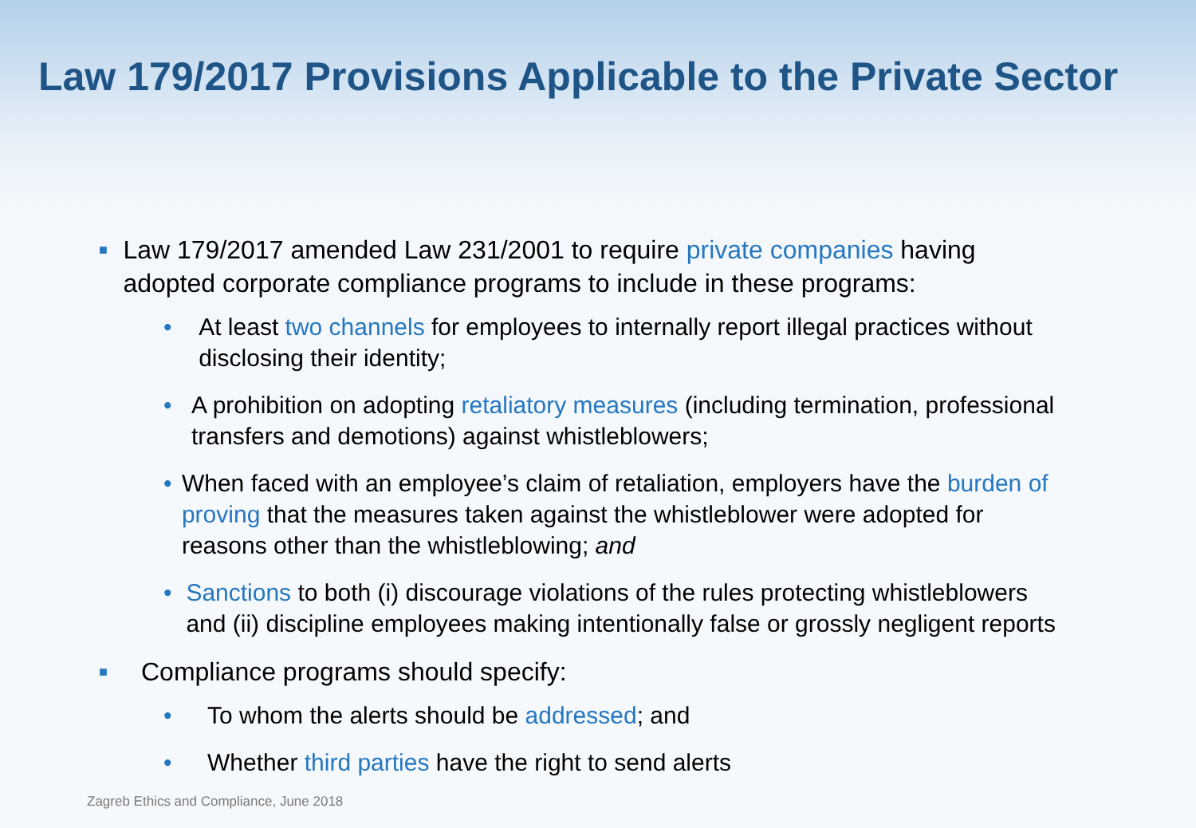Law 179/2017 Provisions Applicable to the Private Sector
■
Law 179/2017 amended Law 231/2001 to require private companies having adopted corporate compliance programs to include in these programs:
• At least two channels for employees to internally report illegal practices without disclosing their identity;
• A prohibition on adopting retaliatory measures (including termination, professional transfers and demotions) against whistleblowers;
• When faced with an employee’s claim of retaliation, employers have the burden of proving that the measures taken against the whistleblower were adopted for reasons other than the whistleblowing; and
• Sanctions to both (i) discourage violations of the rules protecting whistleblowers and (ii) discipline employees making intentionally false or grossly negligent reports
■
Compliance programs should specify:
• To whom the alerts should be addressed; and
• Whether third parties have the right to send alerts
Zagreb Ethics and Compliance, June 2018